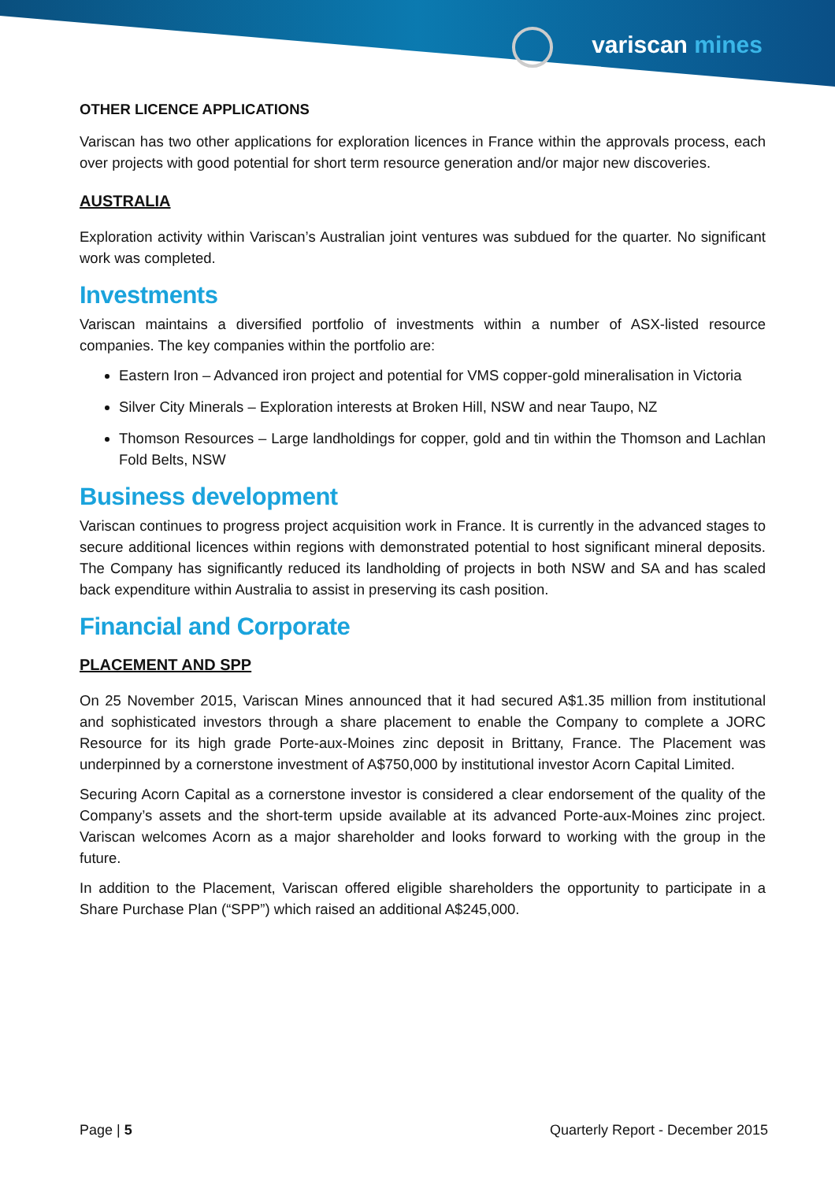variscan mines
OTHER LICENCE APPLICATIONS
Variscan has two other applications for exploration licences in France within the approvals process, each over projects with good potential for short term resource generation and/or major new discoveries.
AUSTRALIA
Exploration activity within Variscan’s Australian joint ventures was subdued for the quarter. No significant work was completed.
Investments
Variscan maintains a diversified portfolio of investments within a number of ASX-listed resource companies. The key companies within the portfolio are:
Eastern Iron – Advanced iron project and potential for VMS copper-gold mineralisation in Victoria
Silver City Minerals – Exploration interests at Broken Hill, NSW and near Taupo, NZ
Thomson Resources – Large landholdings for copper, gold and tin within the Thomson and Lachlan Fold Belts, NSW
Business development
Variscan continues to progress project acquisition work in France. It is currently in the advanced stages to secure additional licences within regions with demonstrated potential to host significant mineral deposits. The Company has significantly reduced its landholding of projects in both NSW and SA and has scaled back expenditure within Australia to assist in preserving its cash position.
Financial and Corporate
PLACEMENT AND SPP
On 25 November 2015, Variscan Mines announced that it had secured A$1.35 million from institutional and sophisticated investors through a share placement to enable the Company to complete a JORC Resource for its high grade Porte-aux-Moines zinc deposit in Brittany, France. The Placement was underpinned by a cornerstone investment of A$750,000 by institutional investor Acorn Capital Limited.
Securing Acorn Capital as a cornerstone investor is considered a clear endorsement of the quality of the Company’s assets and the short-term upside available at its advanced Porte-aux-Moines zinc project. Variscan welcomes Acorn as a major shareholder and looks forward to working with the group in the future.
In addition to the Placement, Variscan offered eligible shareholders the opportunity to participate in a Share Purchase Plan (“SPP”) which raised an additional A$245,000.
Page | 5 Quarterly Report - December 2015